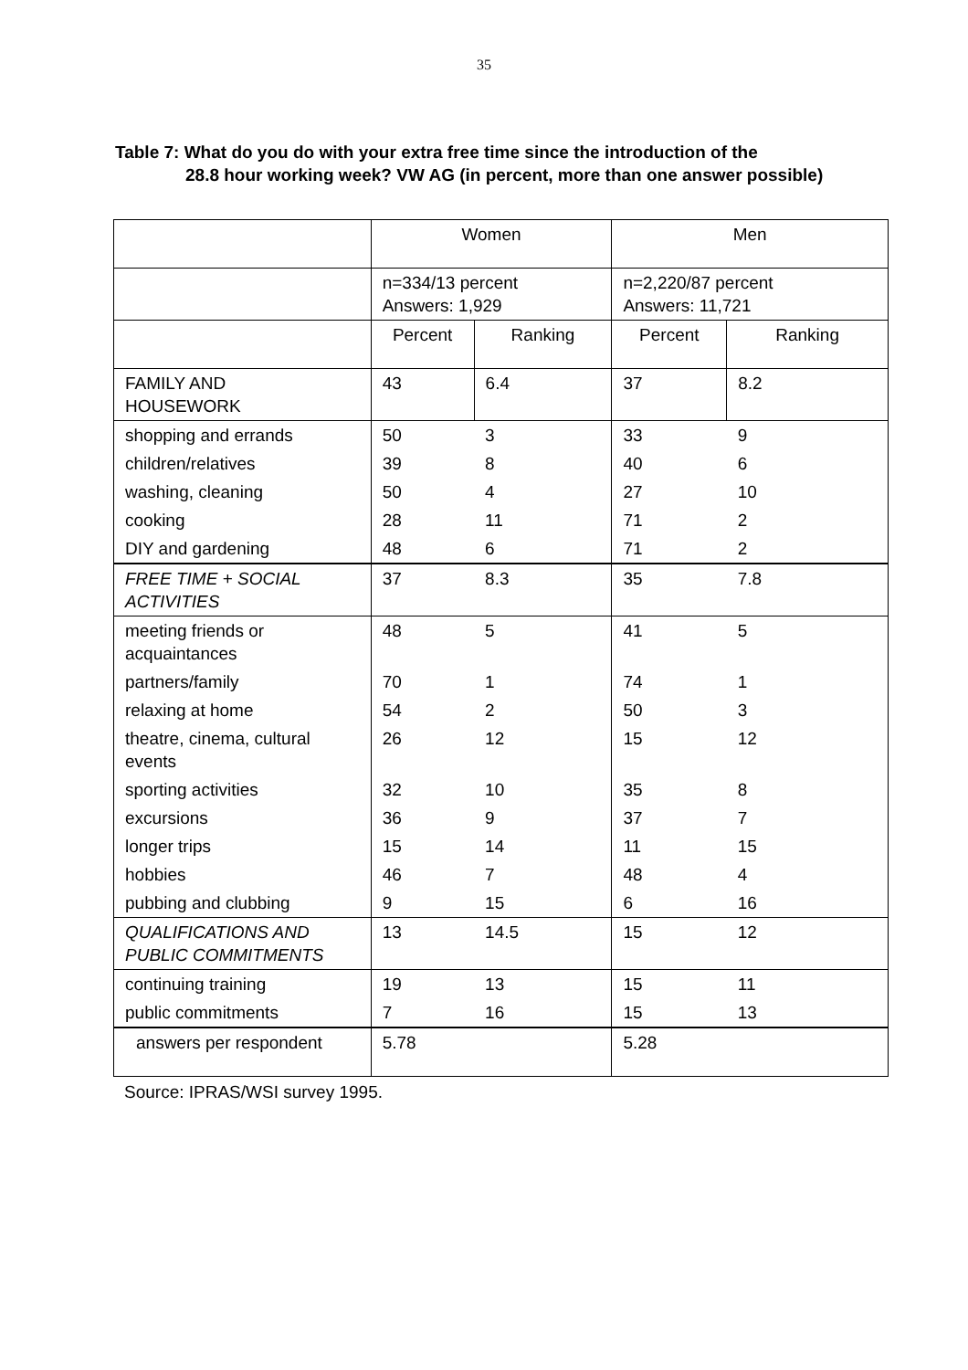35
Table 7: What do you do with your extra free time since the introduction of the
28.8 hour working week? VW AG (in percent, more than one answer possible)
| | Women | | Men | |
| | n=334/13 percent Answers: 1,929 | | n=2,220/87 percent Answers: 11,721 | |
| | Percent | Ranking | Percent | Ranking |
| FAMILY AND HOUSEWORK | 43 | 6.4 | 37 | 8.2 |
| shopping and errands | 50 | 3 | 33 | 9 |
| children/relatives | 39 | 8 | 40 | 6 |
| washing, cleaning | 50 | 4 | 27 | 10 |
| cooking | 28 | 11 | 71 | 2 |
| DIY and gardening | 48 | 6 | 71 | 2 |
| FREE TIME + SOCIAL ACTIVITIES | 37 | 8.3 | 35 | 7.8 |
| meeting friends or acquaintances | 48 | 5 | 41 | 5 |
| partners/family | 70 | 1 | 74 | 1 |
| relaxing at home | 54 | 2 | 50 | 3 |
| theatre, cinema, cultural events | 26 | 12 | 15 | 12 |
| sporting activities | 32 | 10 | 35 | 8 |
| excursions | 36 | 9 | 37 | 7 |
| longer trips | 15 | 14 | 11 | 15 |
| hobbies | 46 | 7 | 48 | 4 |
| pubbing and clubbing | 9 | 15 | 6 | 16 |
| QUALIFICATIONS AND PUBLIC COMMITMENTS | 13 | 14.5 | 15 | 12 |
| continuing training | 19 | 13 | 15 | 11 |
| public commitments | 7 | 16 | 15 | 13 |
| answers per respondent | 5.78 | | 5.28 | |
Source: IPRAS/WSI survey 1995.